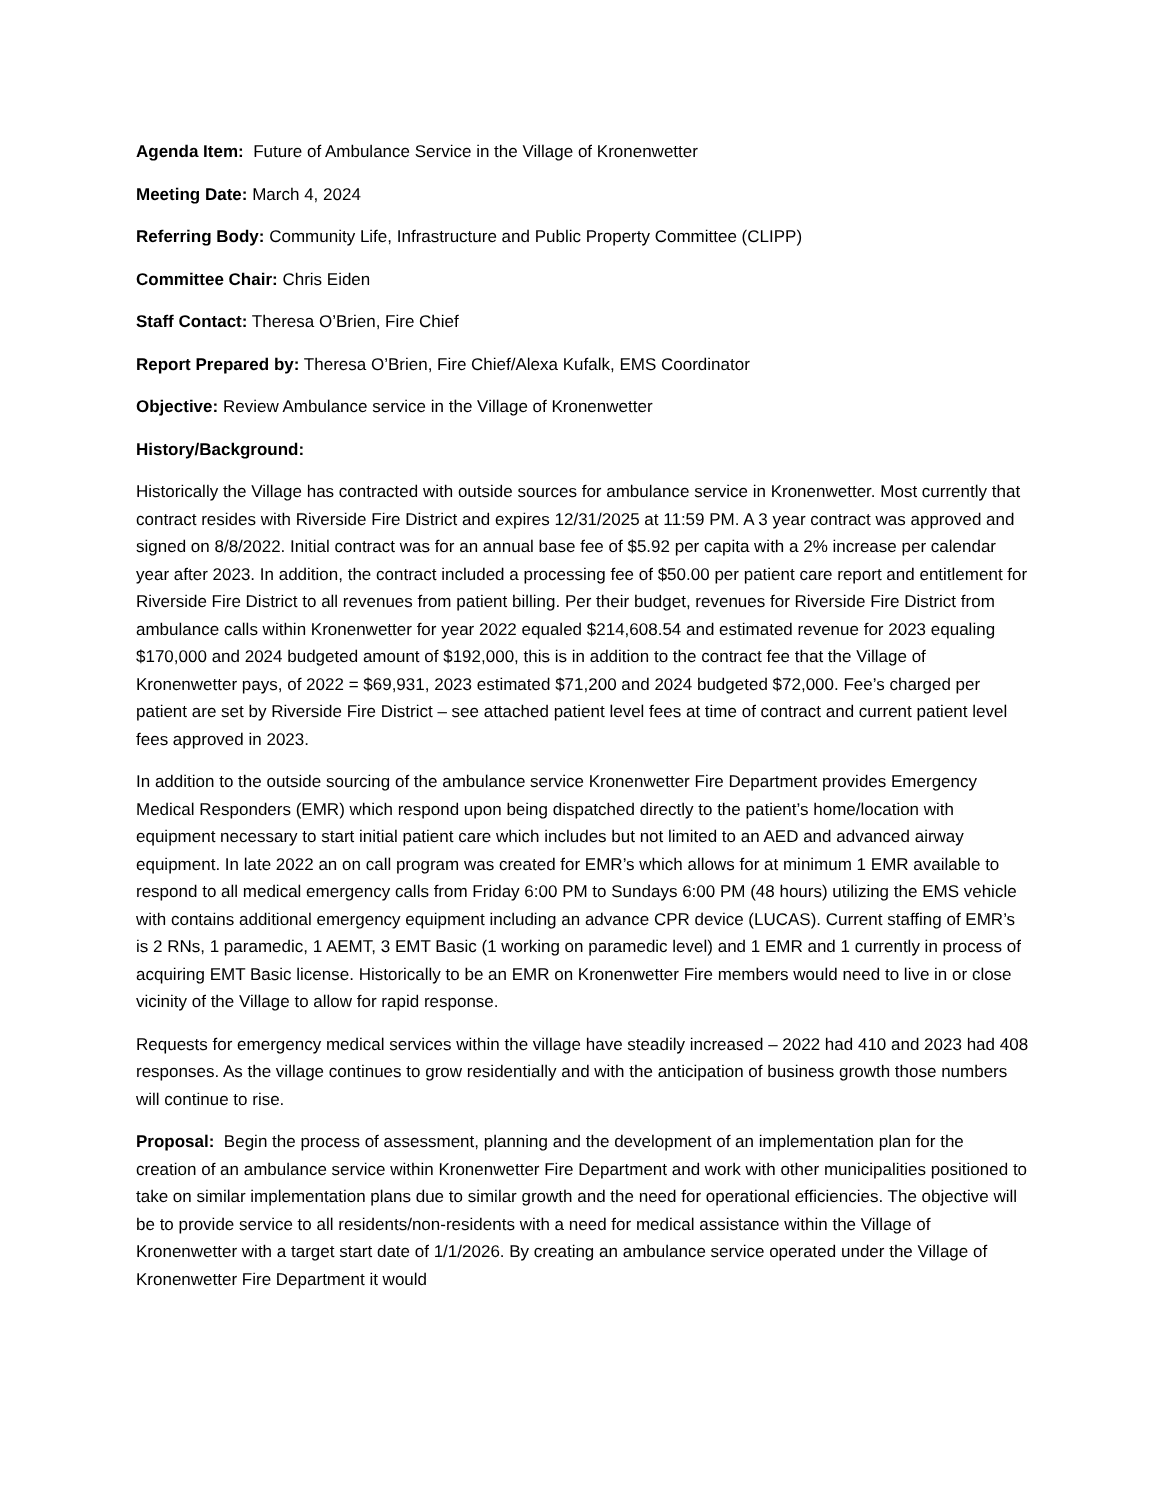Agenda Item: Future of Ambulance Service in the Village of Kronenwetter
Meeting Date: March 4, 2024
Referring Body: Community Life, Infrastructure and Public Property Committee (CLIPP)
Committee Chair: Chris Eiden
Staff Contact: Theresa O’Brien, Fire Chief
Report Prepared by: Theresa O’Brien, Fire Chief/Alexa Kufalk, EMS Coordinator
Objective: Review Ambulance service in the Village of Kronenwetter
History/Background:
Historically the Village has contracted with outside sources for ambulance service in Kronenwetter. Most currently that contract resides with Riverside Fire District and expires 12/31/2025 at 11:59 PM. A 3 year contract was approved and signed on 8/8/2022. Initial contract was for an annual base fee of $5.92 per capita with a 2% increase per calendar year after 2023. In addition, the contract included a processing fee of $50.00 per patient care report and entitlement for Riverside Fire District to all revenues from patient billing. Per their budget, revenues for Riverside Fire District from ambulance calls within Kronenwetter for year 2022 equaled $214,608.54 and estimated revenue for 2023 equaling $170,000 and 2024 budgeted amount of $192,000, this is in addition to the contract fee that the Village of Kronenwetter pays, of 2022 = $69,931, 2023 estimated $71,200 and 2024 budgeted $72,000. Fee’s charged per patient are set by Riverside Fire District – see attached patient level fees at time of contract and current patient level fees approved in 2023.
In addition to the outside sourcing of the ambulance service Kronenwetter Fire Department provides Emergency Medical Responders (EMR) which respond upon being dispatched directly to the patient’s home/location with equipment necessary to start initial patient care which includes but not limited to an AED and advanced airway equipment. In late 2022 an on call program was created for EMR’s which allows for at minimum 1 EMR available to respond to all medical emergency calls from Friday 6:00 PM to Sundays 6:00 PM (48 hours) utilizing the EMS vehicle with contains additional emergency equipment including an advance CPR device (LUCAS). Current staffing of EMR’s is 2 RNs, 1 paramedic, 1 AEMT, 3 EMT Basic (1 working on paramedic level) and 1 EMR and 1 currently in process of acquiring EMT Basic license. Historically to be an EMR on Kronenwetter Fire members would need to live in or close vicinity of the Village to allow for rapid response.
Requests for emergency medical services within the village have steadily increased – 2022 had 410 and 2023 had 408 responses. As the village continues to grow residentially and with the anticipation of business growth those numbers will continue to rise.
Proposal: Begin the process of assessment, planning and the development of an implementation plan for the creation of an ambulance service within Kronenwetter Fire Department and work with other municipalities positioned to take on similar implementation plans due to similar growth and the need for operational efficiencies. The objective will be to provide service to all residents/non-residents with a need for medical assistance within the Village of Kronenwetter with a target start date of 1/1/2026. By creating an ambulance service operated under the Village of Kronenwetter Fire Department it would